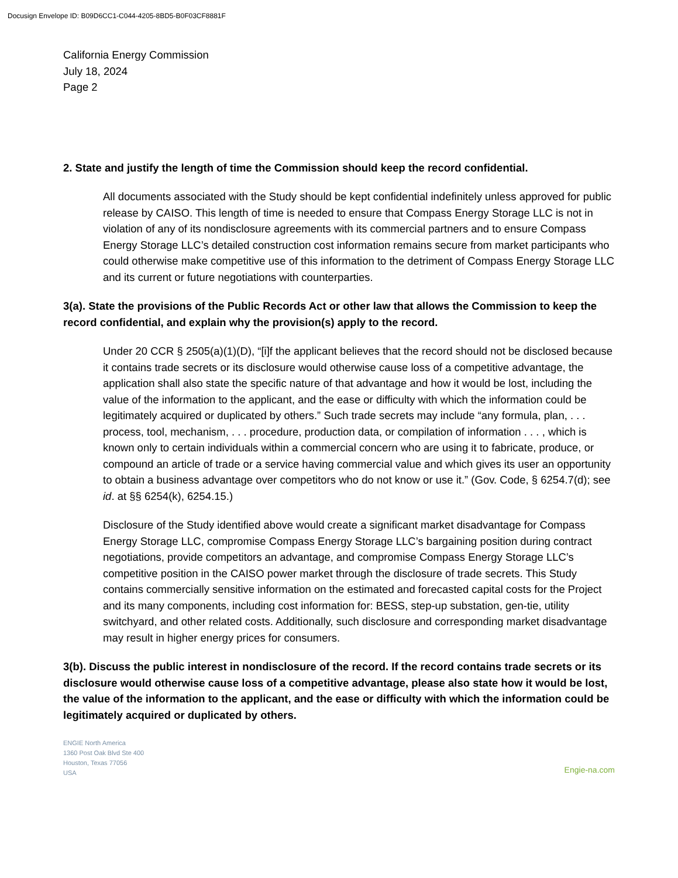Docusign Envelope ID: B09D6CC1-C044-4205-8BD5-B0F03CF8881F
California Energy Commission
July 18, 2024
Page 2
2. State and justify the length of time the Commission should keep the record confidential.
All documents associated with the Study should be kept confidential indefinitely unless approved for public release by CAISO. This length of time is needed to ensure that Compass Energy Storage LLC is not in violation of any of its nondisclosure agreements with its commercial partners and to ensure Compass Energy Storage LLC’s detailed construction cost information remains secure from market participants who could otherwise make competitive use of this information to the detriment of Compass Energy Storage LLC and its current or future negotiations with counterparties.
3(a). State the provisions of the Public Records Act or other law that allows the Commission to keep the record confidential, and explain why the provision(s) apply to the record.
Under 20 CCR § 2505(a)(1)(D), “[i]f the applicant believes that the record should not be disclosed because it contains trade secrets or its disclosure would otherwise cause loss of a competitive advantage, the application shall also state the specific nature of that advantage and how it would be lost, including the value of the information to the applicant, and the ease or difficulty with which the information could be legitimately acquired or duplicated by others.” Such trade secrets may include “any formula, plan, . . . process, tool, mechanism, . . . procedure, production data, or compilation of information . . . , which is known only to certain individuals within a commercial concern who are using it to fabricate, produce, or compound an article of trade or a service having commercial value and which gives its user an opportunity to obtain a business advantage over competitors who do not know or use it.” (Gov. Code, § 6254.7(d); see id. at §§ 6254(k), 6254.15.)
Disclosure of the Study identified above would create a significant market disadvantage for Compass Energy Storage LLC, compromise Compass Energy Storage LLC’s bargaining position during contract negotiations, provide competitors an advantage, and compromise Compass Energy Storage LLC’s competitive position in the CAISO power market through the disclosure of trade secrets. This Study contains commercially sensitive information on the estimated and forecasted capital costs for the Project and its many components, including cost information for: BESS, step-up substation, gen-tie, utility switchyard, and other related costs. Additionally, such disclosure and corresponding market disadvantage may result in higher energy prices for consumers.
3(b). Discuss the public interest in nondisclosure of the record. If the record contains trade secrets or its disclosure would otherwise cause loss of a competitive advantage, please also state how it would be lost, the value of the information to the applicant, and the ease or difficulty with which the information could be legitimately acquired or duplicated by others.
ENGIE North America
1360 Post Oak Blvd Ste 400
Houston, Texas 77056
USA
Engie-na.com